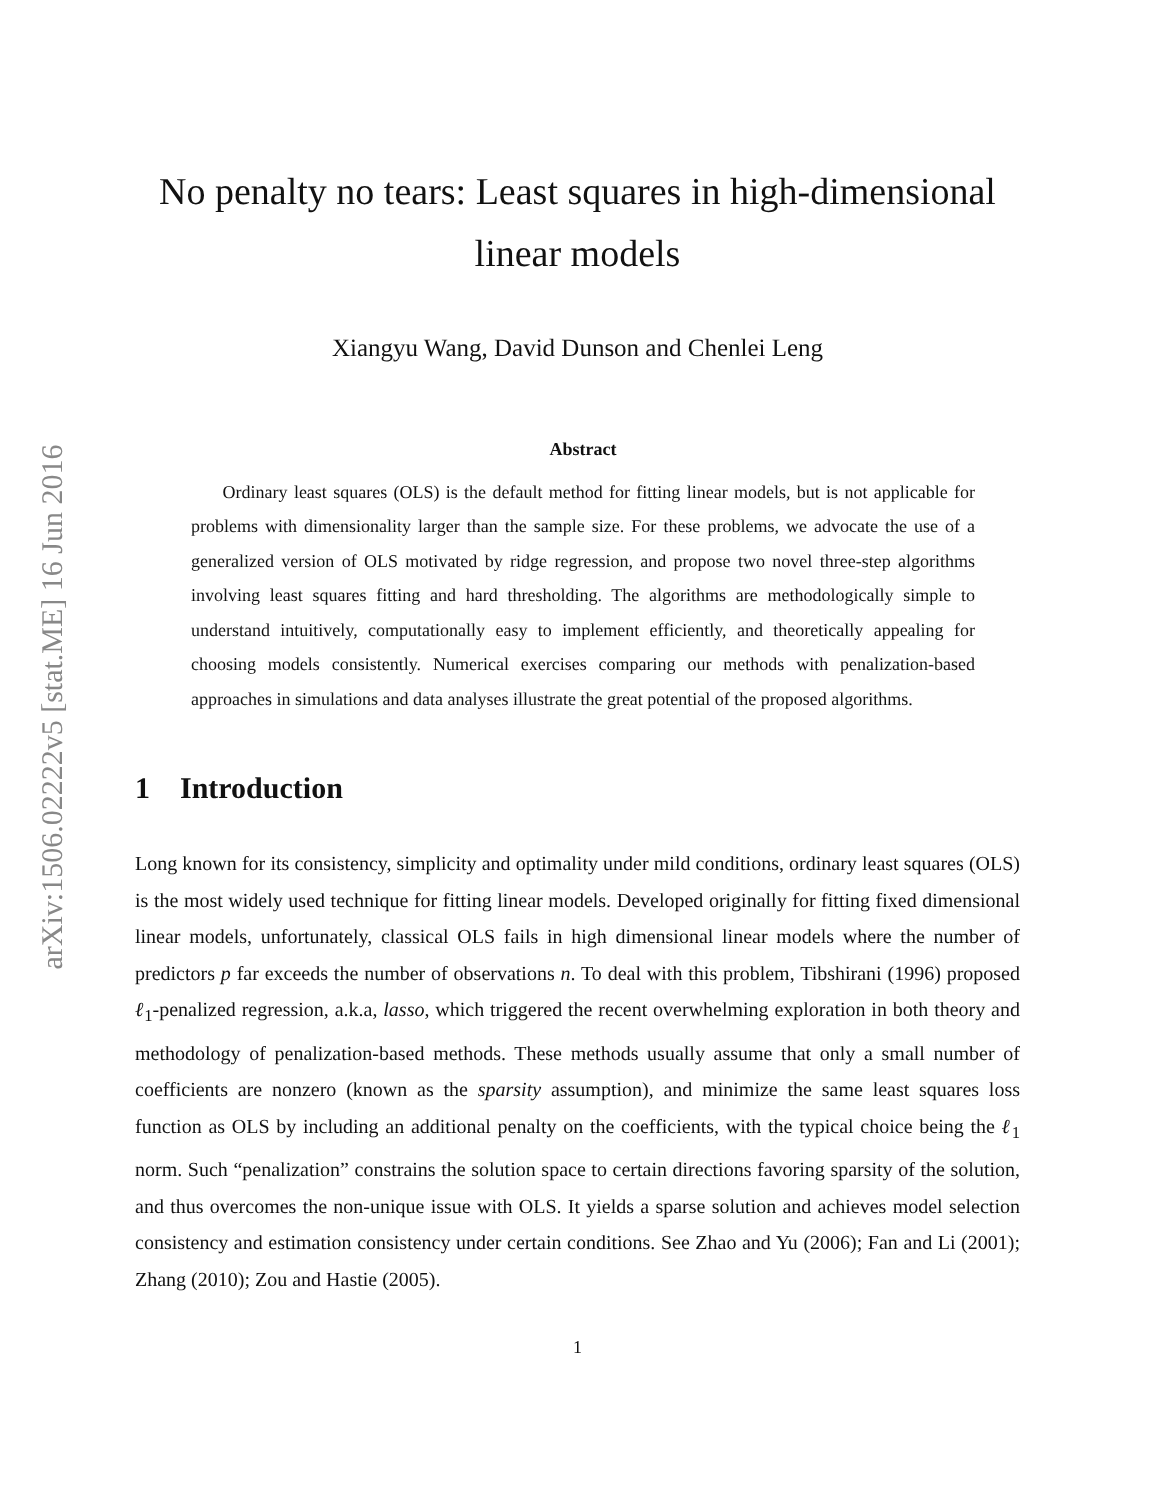arXiv:1506.02222v5 [stat.ME] 16 Jun 2016
No penalty no tears: Least squares in high-dimensional
linear models
Xiangyu Wang, David Dunson and Chenlei Leng
Abstract
Ordinary least squares (OLS) is the default method for fitting linear models, but is not applicable for problems with dimensionality larger than the sample size. For these problems, we advocate the use of a generalized version of OLS motivated by ridge regression, and propose two novel three-step algorithms involving least squares fitting and hard thresholding. The algorithms are methodologically simple to understand intuitively, computationally easy to implement efficiently, and theoretically appealing for choosing models consistently. Numerical exercises comparing our methods with penalization-based approaches in simulations and data analyses illustrate the great potential of the proposed algorithms.
1 Introduction
Long known for its consistency, simplicity and optimality under mild conditions, ordinary least squares (OLS) is the most widely used technique for fitting linear models. Developed originally for fitting fixed dimensional linear models, unfortunately, classical OLS fails in high dimensional linear models where the number of predictors p far exceeds the number of observations n. To deal with this problem, Tibshirani (1996) proposed ℓ<sub>1</sub>-penalized regression, a.k.a, lasso, which triggered the recent overwhelming exploration in both theory and methodology of penalization-based methods. These methods usually assume that only a small number of coefficients are nonzero (known as the sparsity assumption), and minimize the same least squares loss function as OLS by including an additional penalty on the coefficients, with the typical choice being the ℓ<sub>1</sub> norm. Such “penalization” constrains the solution space to certain directions favoring sparsity of the solution, and thus overcomes the non-unique issue with OLS. It yields a sparse solution and achieves model selection consistency and estimation consistency under certain conditions. See Zhao and Yu (2006); Fan and Li (2001); Zhang (2010); Zou and Hastie (2005).
1